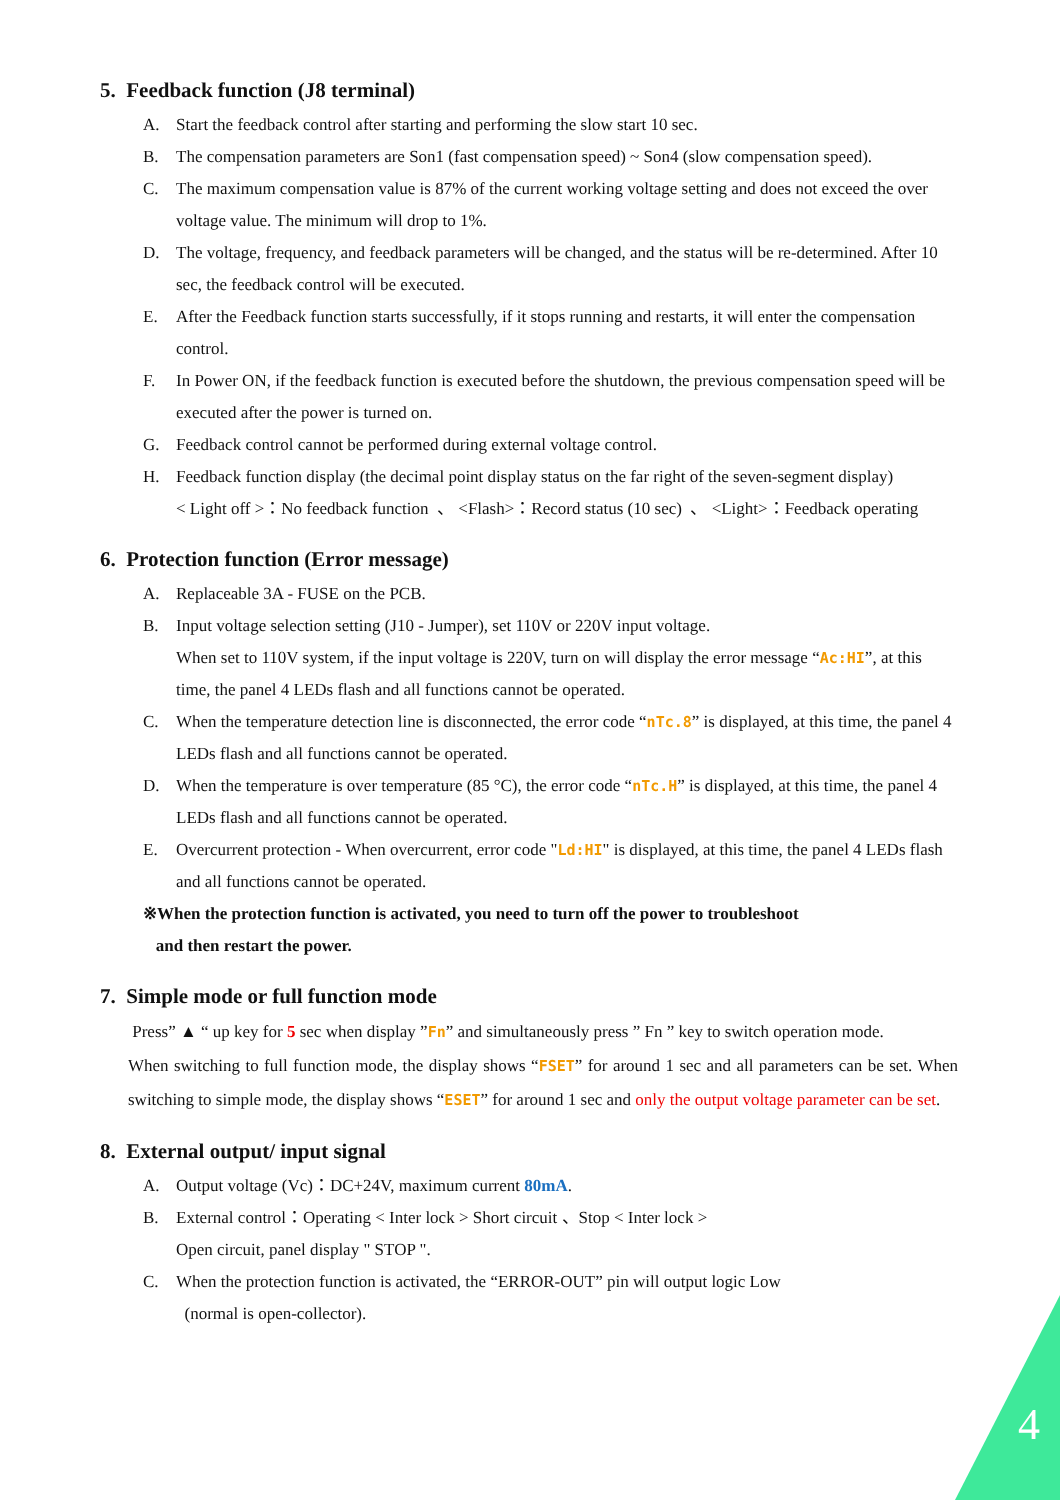5. Feedback function (J8 terminal)
A. Start the feedback control after starting and performing the slow start 10 sec.
B. The compensation parameters are Son1 (fast compensation speed) ~ Son4 (slow compensation speed).
C. The maximum compensation value is 87% of the current working voltage setting and does not exceed the over voltage value. The minimum will drop to 1%.
D. The voltage, frequency, and feedback parameters will be changed, and the status will be re-determined. After 10 sec, the feedback control will be executed.
E. After the Feedback function starts successfully, if it stops running and restarts, it will enter the compensation control.
F. In Power ON, if the feedback function is executed before the shutdown, the previous compensation speed will be executed after the power is turned on.
G. Feedback control cannot be performed during external voltage control.
H. Feedback function display (the decimal point display status on the far right of the seven-segment display)
< Light off >：No feedback function 、 <Flash>：Record status (10 sec) 、 <Light>：Feedback operating
6. Protection function (Error message)
A. Replaceable 3A - FUSE on the PCB.
B. Input voltage selection setting (J10 - Jumper), set 110V or 220V input voltage.
When set to 110V system, if the input voltage is 220V, turn on will display the error message “Ac:HI”, at this time, the panel 4 LEDs flash and all functions cannot be operated.
C. When the temperature detection line is disconnected, the error code “nTc.8” is displayed, at this time, the panel 4 LEDs flash and all functions cannot be operated.
D. When the temperature is over temperature (85 °C), the error code “nTc.H” is displayed, at this time, the panel 4 LEDs flash and all functions cannot be operated.
E. Overcurrent protection - When overcurrent, error code "Ld:HI" is displayed, at this time, the panel 4 LEDs flash and all functions cannot be operated.
※When the protection function is activated, you need to turn off the power to troubleshoot
and then restart the power.
7. Simple mode or full function mode
Press” ▲ “ up key for 5 sec when display ”Fn” and simultaneously press ” Fn ” key to switch operation mode.
When switching to full function mode, the display shows “FSET” for around 1 sec and all parameters can be set. When switching to simple mode, the display shows “ESET” for around 1 sec and only the output voltage parameter can be set.
8. External output/ input signal
A. Output voltage (Vc)：DC+24V, maximum current 80mA.
B. External control：Operating < Inter lock > Short circuit 、Stop < Inter lock >
Open circuit, panel display " STOP ".
C. When the protection function is activated, the “ERROR-OUT” pin will output logic Low
(normal is open-collector).
4